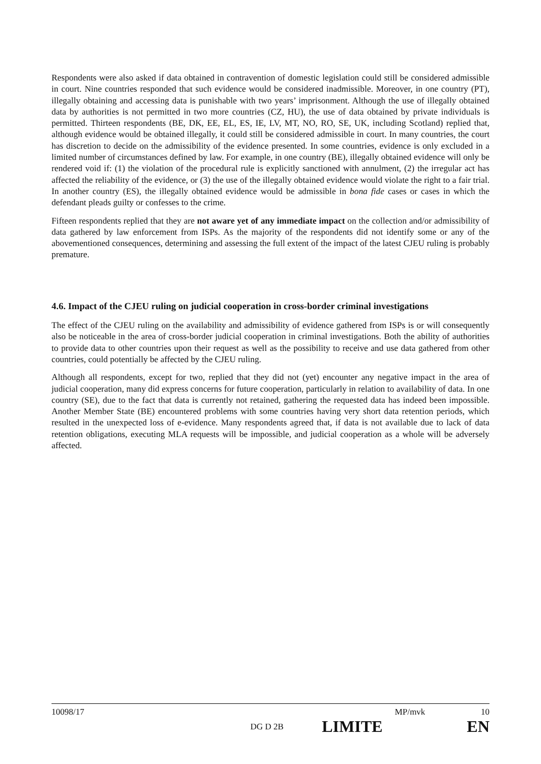Respondents were also asked if data obtained in contravention of domestic legislation could still be considered admissible in court. Nine countries responded that such evidence would be considered inadmissible. Moreover, in one country (PT), illegally obtaining and accessing data is punishable with two years’ imprisonment. Although the use of illegally obtained data by authorities is not permitted in two more countries (CZ, HU), the use of data obtained by private individuals is permitted. Thirteen respondents (BE, DK, EE, EL, ES, IE, LV, MT, NO, RO, SE, UK, including Scotland) replied that, although evidence would be obtained illegally, it could still be considered admissible in court. In many countries, the court has discretion to decide on the admissibility of the evidence presented. In some countries, evidence is only excluded in a limited number of circumstances defined by law. For example, in one country (BE), illegally obtained evidence will only be rendered void if: (1) the violation of the procedural rule is explicitly sanctioned with annulment, (2) the irregular act has affected the reliability of the evidence, or (3) the use of the illegally obtained evidence would violate the right to a fair trial. In another country (ES), the illegally obtained evidence would be admissible in bona fide cases or cases in which the defendant pleads guilty or confesses to the crime.
Fifteen respondents replied that they are not aware yet of any immediate impact on the collection and/or admissibility of data gathered by law enforcement from ISPs. As the majority of the respondents did not identify some or any of the abovementioned consequences, determining and assessing the full extent of the impact of the latest CJEU ruling is probably premature.
4.6. Impact of the CJEU ruling on judicial cooperation in cross-border criminal investigations
The effect of the CJEU ruling on the availability and admissibility of evidence gathered from ISPs is or will consequently also be noticeable in the area of cross-border judicial cooperation in criminal investigations. Both the ability of authorities to provide data to other countries upon their request as well as the possibility to receive and use data gathered from other countries, could potentially be affected by the CJEU ruling.
Although all respondents, except for two, replied that they did not (yet) encounter any negative impact in the area of judicial cooperation, many did express concerns for future cooperation, particularly in relation to availability of data. In one country (SE), due to the fact that data is currently not retained, gathering the requested data has indeed been impossible. Another Member State (BE) encountered problems with some countries having very short data retention periods, which resulted in the unexpected loss of e-evidence. Many respondents agreed that, if data is not available due to lack of data retention obligations, executing MLA requests will be impossible, and judicial cooperation as a whole will be adversely affected.
10098/17 MP/mvk 10
DG D 2B LIMITE EN